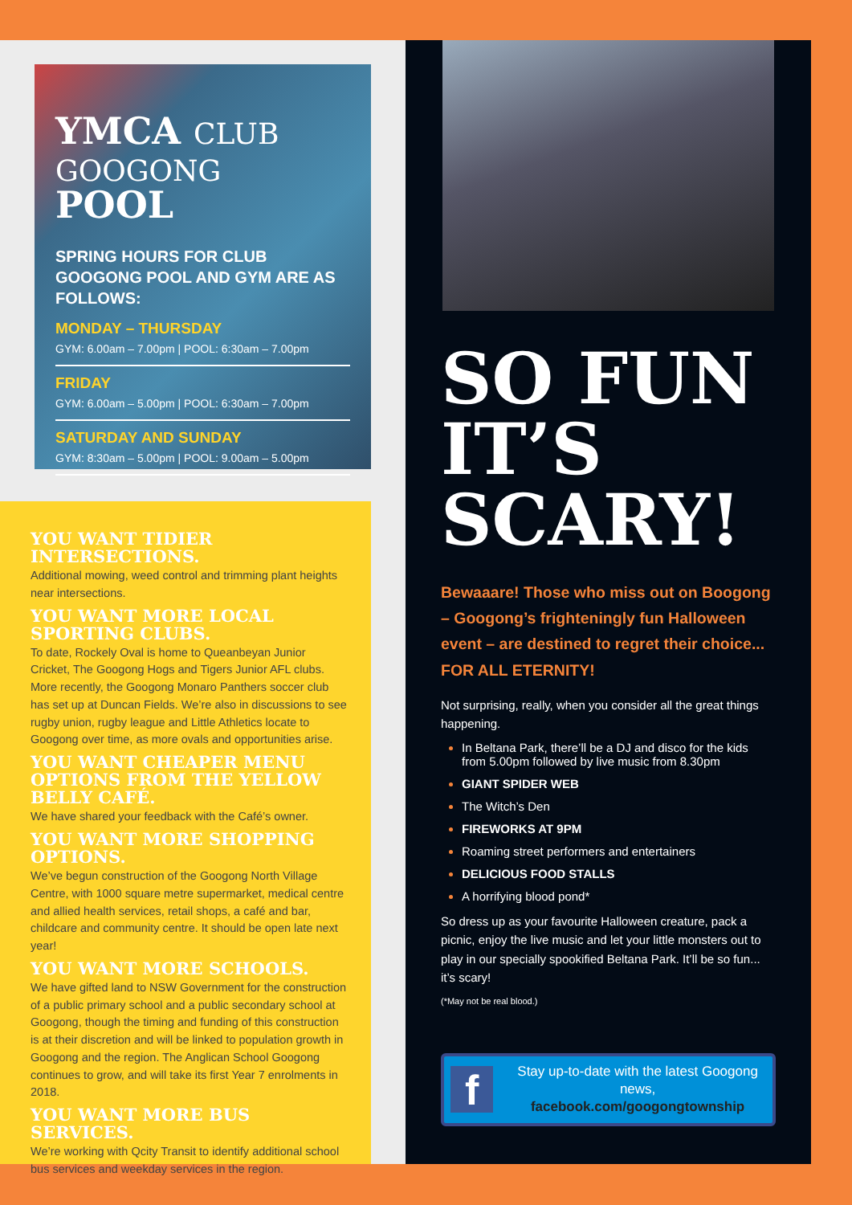YMCA CLUB
GOOGONG POOL
SPRING HOURS FOR CLUB GOOGONG POOL AND GYM ARE AS FOLLOWS:
MONDAY – THURSDAY
GYM: 6.00am – 7.00pm | POOL: 6:30am – 7.00pm
FRIDAY
GYM: 6.00am – 5.00pm | POOL: 6:30am – 7.00pm
SATURDAY AND SUNDAY
GYM: 8:30am – 5.00pm | POOL: 9.00am – 5.00pm
YOU WANT TIDIER INTERSECTIONS.
Additional mowing, weed control and trimming plant heights near intersections.
YOU WANT MORE LOCAL SPORTING CLUBS.
To date, Rockely Oval is home to Queanbeyan Junior Cricket, The Googong Hogs and Tigers Junior AFL clubs. More recently, the Googong Monaro Panthers soccer club has set up at Duncan Fields. We’re also in discussions to see rugby union, rugby league and Little Athletics locate to Googong over time, as more ovals and opportunities arise.
YOU WANT CHEAPER MENU OPTIONS FROM THE YELLOW BELLY CAFÉ.
We have shared your feedback with the Café’s owner.
YOU WANT MORE SHOPPING OPTIONS.
We’ve begun construction of the Googong North Village Centre, with 1000 square metre supermarket, medical centre and allied health services, retail shops, a café and bar, childcare and community centre. It should be open late next year!
YOU WANT MORE SCHOOLS.
We have gifted land to NSW Government for the construction of a public primary school and a public secondary school at Googong, though the timing and funding of this construction is at their discretion and will be linked to population growth in Googong and the region. The Anglican School Googong continues to grow, and will take its first Year 7 enrolments in 2018.
YOU WANT MORE BUS SERVICES.
We’re working with Qcity Transit to identify additional school bus services and weekday services in the region.
SO FUN
IT’S SCARY!
Bewaaare! Those who miss out on Boogong – Googong’s frighteningly fun Halloween event – are destined to regret their choice... FOR ALL ETERNITY!
Not surprising, really, when you consider all the great things happening.
In Beltana Park, there’ll be a DJ and disco for the kids from 5.00pm followed by live music from 8.30pm
GIANT SPIDER WEB
The Witch’s Den
FIREWORKS AT 9PM
Roaming street performers and entertainers
DELICIOUS FOOD STALLS
A horrifying blood pond*
So dress up as your favourite Halloween creature, pack a picnic, enjoy the live music and let your little monsters out to play in our specially spookified Beltana Park. It’ll be so fun... it’s scary!
(*May not be real blood.)
f
Stay up-to-date with the latest Googong news,
facebook.com/googongtownship